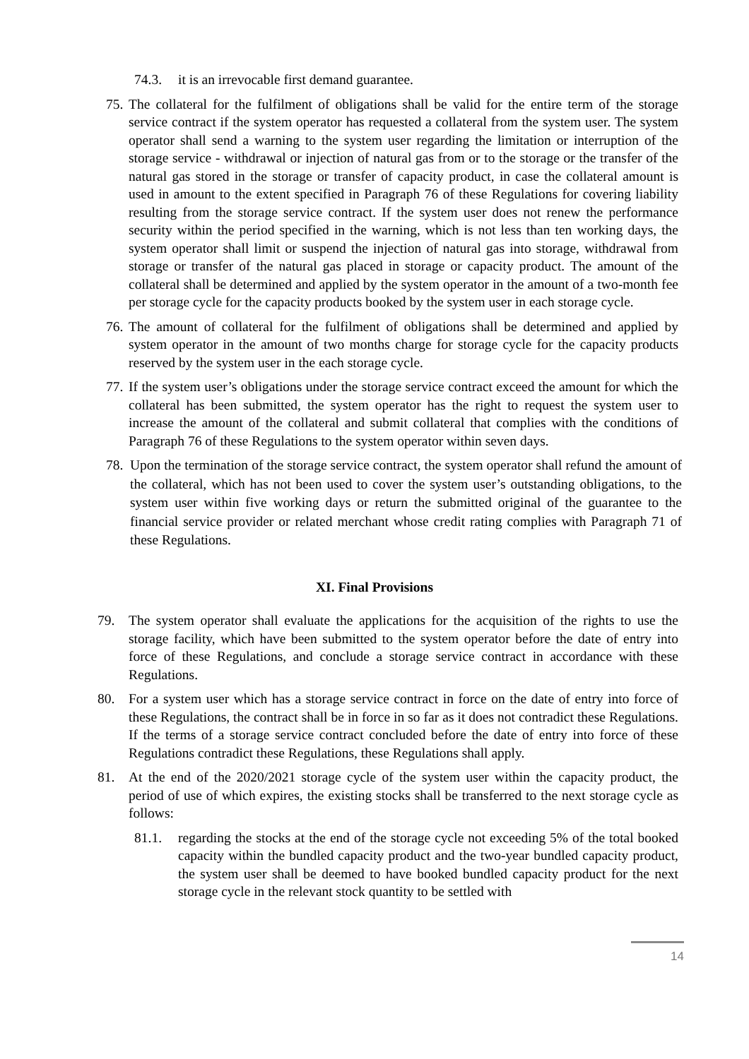74.3. it is an irrevocable first demand guarantee.
75. The collateral for the fulfilment of obligations shall be valid for the entire term of the storage service contract if the system operator has requested a collateral from the system user. The system operator shall send a warning to the system user regarding the limitation or interruption of the storage service - withdrawal or injection of natural gas from or to the storage or the transfer of the natural gas stored in the storage or transfer of capacity product, in case the collateral amount is used in amount to the extent specified in Paragraph 76 of these Regulations for covering liability resulting from the storage service contract. If the system user does not renew the performance security within the period specified in the warning, which is not less than ten working days, the system operator shall limit or suspend the injection of natural gas into storage, withdrawal from storage or transfer of the natural gas placed in storage or capacity product. The amount of the collateral shall be determined and applied by the system operator in the amount of a two-month fee per storage cycle for the capacity products booked by the system user in each storage cycle.
76. The amount of collateral for the fulfilment of obligations shall be determined and applied by system operator in the amount of two months charge for storage cycle for the capacity products reserved by the system user in the each storage cycle.
77. If the system user’s obligations under the storage service contract exceed the amount for which the collateral has been submitted, the system operator has the right to request the system user to increase the amount of the collateral and submit collateral that complies with the conditions of Paragraph 76 of these Regulations to the system operator within seven days.
78. Upon the termination of the storage service contract, the system operator shall refund the amount of the collateral, which has not been used to cover the system user’s outstanding obligations, to the system user within five working days or return the submitted original of the guarantee to the financial service provider or related merchant whose credit rating complies with Paragraph 71 of these Regulations.
XI. Final Provisions
79. The system operator shall evaluate the applications for the acquisition of the rights to use the storage facility, which have been submitted to the system operator before the date of entry into force of these Regulations, and conclude a storage service contract in accordance with these Regulations.
80. For a system user which has a storage service contract in force on the date of entry into force of these Regulations, the contract shall be in force in so far as it does not contradict these Regulations. If the terms of a storage service contract concluded before the date of entry into force of these Regulations contradict these Regulations, these Regulations shall apply.
81. At the end of the 2020/2021 storage cycle of the system user within the capacity product, the period of use of which expires, the existing stocks shall be transferred to the next storage cycle as follows:
81.1. regarding the stocks at the end of the storage cycle not exceeding 5% of the total booked capacity within the bundled capacity product and the two-year bundled capacity product, the system user shall be deemed to have booked bundled capacity product for the next storage cycle in the relevant stock quantity to be settled with
14